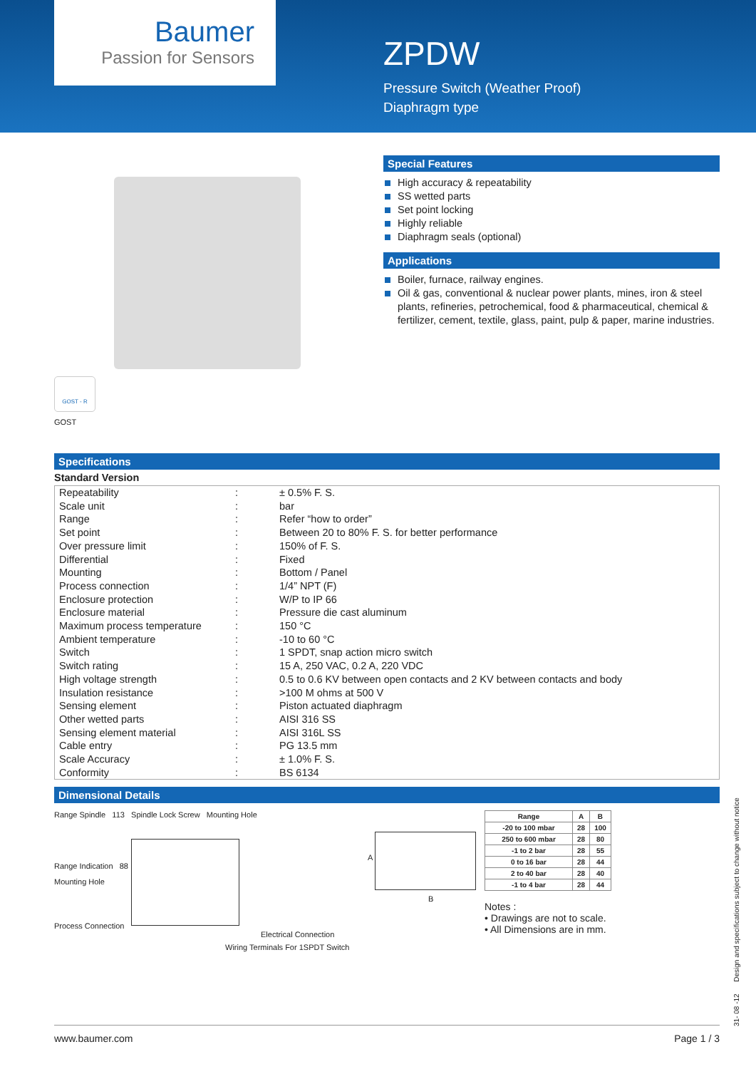Baumer
Passion for Sensors
ZPDW
Pressure Switch (Weather Proof)
Diaphragm type
GOST - R
GOST
Special Features
High accuracy & repeatability
SS wetted parts
Set point locking
Highly reliable
Diaphragm seals (optional)
Applications
Boiler, furnace, railway engines.
Oil & gas, conventional & nuclear power plants, mines, iron & steel plants, refineries, petrochemical, food & pharmaceutical, chemical & fertilizer, cement, textile, glass, paint, pulp & paper, marine industries.
Specifications
Standard Version
| Repeatability | : | ± 0.5% F. S. |
| Scale unit | : | bar |
| Range | : | Refer “how to order” |
| Set point | : | Between 20 to 80% F. S. for better performance |
| Over pressure limit | : | 150% of F. S. |
| Differential | : | Fixed |
| Mounting | : | Bottom / Panel |
| Process connection | : | 1/4” NPT (F) |
| Enclosure protection | : | W/P to IP 66 |
| Enclosure material | : | Pressure die cast aluminum |
| Maximum process temperature | : | 150 °C |
| Ambient temperature | : | -10 to 60 °C |
| Switch | : | 1 SPDT, snap action micro switch |
| Switch rating | : | 15 A, 250 VAC, 0.2 A, 220 VDC |
| High voltage strength | : | 0.5 to 0.6 KV between open contacts and 2 KV between contacts and body |
| Insulation resistance | : | >100 M ohms at 500 V |
| Sensing element | : | Piston actuated diaphragm |
| Other wetted parts | : | AISI 316 SS |
| Sensing element material | : | AISI 316L SS |
| Cable entry | : | PG 13.5 mm |
| Scale Accuracy | : | ± 1.0% F. S. |
| Conformity | : | BS 6134 |
Dimensional Details
Range Spindle 113 Spindle Lock Screw Mounting Hole
Range Indication 88
Mounting Hole
Process Connection
Electrical Connection
Wiring Terminals For 1SPDT Switch
A
B
| Range | A | B |
| --- | --- | --- |
| -20 to 100 mbar | 28 | 100 |
| 250 to 600 mbar | 28 | 80 |
| -1 to 2 bar | 28 | 55 |
| 0 to 16 bar | 28 | 44 |
| 2 to 40 bar | 28 | 40 |
| -1 to 4 bar | 28 | 44 |
Notes :
• Drawings are not to scale.
• All Dimensions are in mm.
31- 08 -12 Design and specifications subject to change without notice
www.baumer.com Page 1 / 3